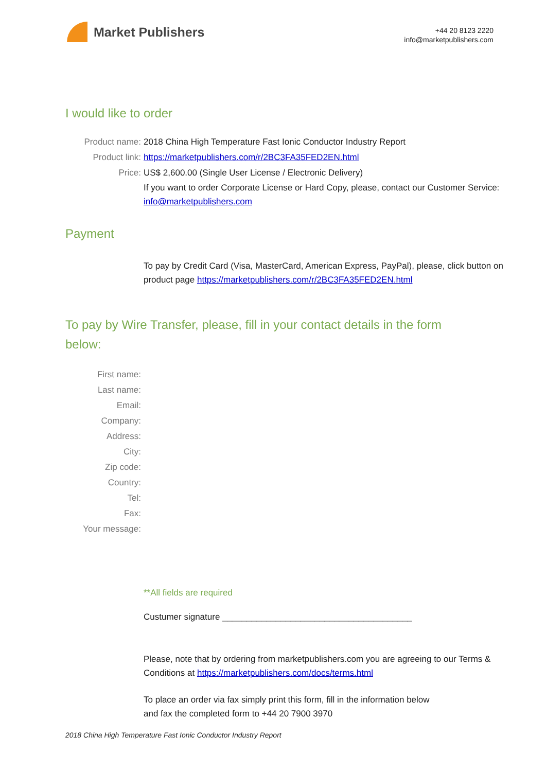Market Publishers
+44 20 8123 2220
info@marketpublishers.com
I would like to order
Product name: 2018 China High Temperature Fast Ionic Conductor Industry Report
Product link: https://marketpublishers.com/r/2BC3FA35FED2EN.html
Price: US$ 2,600.00 (Single User License / Electronic Delivery)
If you want to order Corporate License or Hard Copy, please, contact our Customer Service:
info@marketpublishers.com
Payment
To pay by Credit Card (Visa, MasterCard, American Express, PayPal), please, click button on product page https://marketpublishers.com/r/2BC3FA35FED2EN.html
To pay by Wire Transfer, please, fill in your contact details in the form below:
First name:
Last name:
Email:
Company:
Address:
City:
Zip code:
Country:
Tel:
Fax:
Your message:
**All fields are required
Custumer signature _______________________________________
Please, note that by ordering from marketpublishers.com you are agreeing to our Terms & Conditions at https://marketpublishers.com/docs/terms.html
To place an order via fax simply print this form, fill in the information below
and fax the completed form to +44 20 7900 3970
2018 China High Temperature Fast Ionic Conductor Industry Report